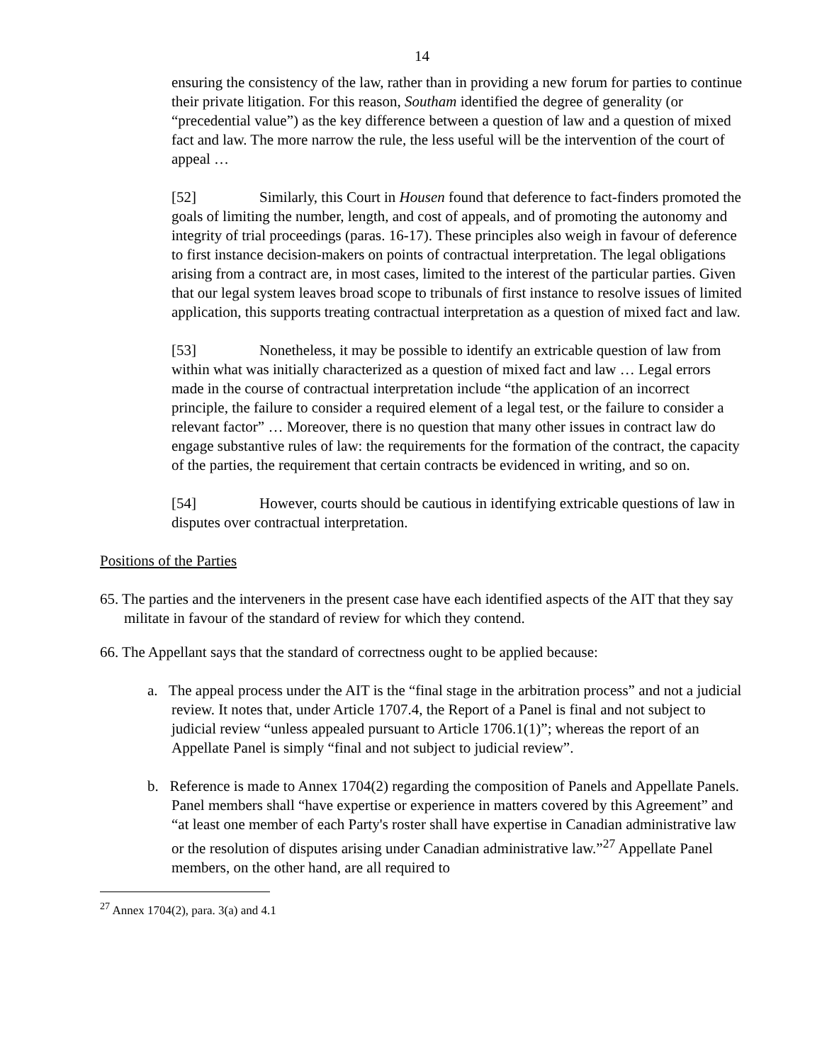14
ensuring the consistency of the law, rather than in providing a new forum for parties to continue their private litigation. For this reason, Southam identified the degree of generality (or “precedential value”) as the key difference between a question of law and a question of mixed fact and law. The more narrow the rule, the less useful will be the intervention of the court of appeal …
[52] Similarly, this Court in Housen found that deference to fact-finders promoted the goals of limiting the number, length, and cost of appeals, and of promoting the autonomy and integrity of trial proceedings (paras. 16-17). These principles also weigh in favour of deference to first instance decision-makers on points of contractual interpretation. The legal obligations arising from a contract are, in most cases, limited to the interest of the particular parties. Given that our legal system leaves broad scope to tribunals of first instance to resolve issues of limited application, this supports treating contractual interpretation as a question of mixed fact and law.
[53] Nonetheless, it may be possible to identify an extricable question of law from within what was initially characterized as a question of mixed fact and law … Legal errors made in the course of contractual interpretation include “the application of an incorrect principle, the failure to consider a required element of a legal test, or the failure to consider a relevant factor” … Moreover, there is no question that many other issues in contract law do engage substantive rules of law: the requirements for the formation of the contract, the capacity of the parties, the requirement that certain contracts be evidenced in writing, and so on.
[54] However, courts should be cautious in identifying extricable questions of law in disputes over contractual interpretation.
Positions of the Parties
65. The parties and the interveners in the present case have each identified aspects of the AIT that they say militate in favour of the standard of review for which they contend.
66. The Appellant says that the standard of correctness ought to be applied because:
a. The appeal process under the AIT is the “final stage in the arbitration process” and not a judicial review. It notes that, under Article 1707.4, the Report of a Panel is final and not subject to judicial review “unless appealed pursuant to Article 1706.1(1)”; whereas the report of an Appellate Panel is simply “final and not subject to judicial review”.
b. Reference is made to Annex 1704(2) regarding the composition of Panels and Appellate Panels. Panel members shall “have expertise or experience in matters covered by this Agreement” and “at least one member of each Party's roster shall have expertise in Canadian administrative law or the resolution of disputes arising under Canadian administrative law.”<sup>27</sup> Appellate Panel members, on the other hand, are all required to
<sup>27</sup> Annex 1704(2), para. 3(a) and 4.1